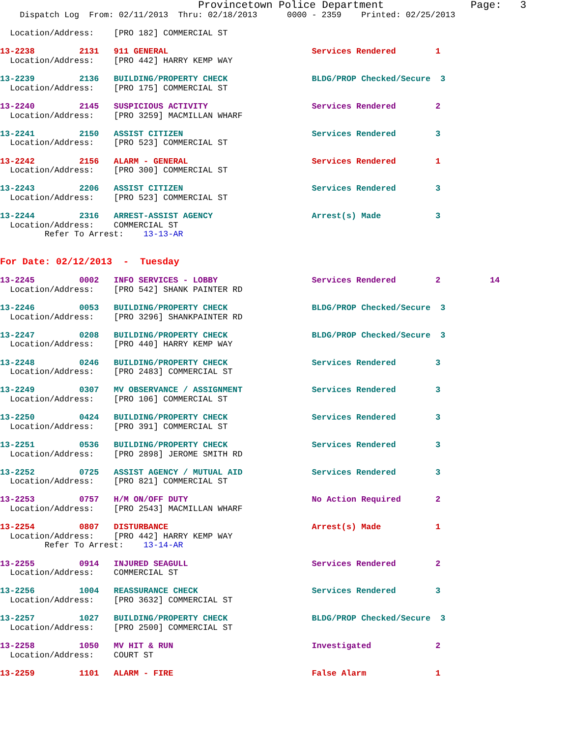Provincetown Police Department              Page:   3
    Dispatch Log  From: 02/11/2013  Thru: 02/18/2013      0000 - 2359    Printed: 02/25/2013

  Location/Address:    [PRO 182] COMMERCIAL ST

13-2238         2131   911 GENERAL                             Services Rendered        1
  Location/Address:    [PRO 442] HARRY KEMP WAY

13-2239         2136   BUILDING/PROPERTY CHECK                 BLDG/PROP Checked/Secure  3
  Location/Address:    [PRO 175] COMMERCIAL ST

13-2240         2145   SUSPICIOUS ACTIVITY                     Services Rendered        2
  Location/Address:    [PRO 3259] MACMILLAN WHARF

13-2241         2150   ASSIST CITIZEN                          Services Rendered        3
  Location/Address:    [PRO 523] COMMERCIAL ST

13-2242         2156   ALARM - GENERAL                         Services Rendered        1
  Location/Address:    [PRO 300] COMMERCIAL ST

13-2243         2206   ASSIST CITIZEN                          Services Rendered        3
  Location/Address:    [PRO 523] COMMERCIAL ST

13-2244         2316   ARREST-ASSIST AGENCY                    Arrest(s) Made           3
  Location/Address:    COMMERCIAL ST
         Refer To Arrest:    13-13-AR


For Date: 02/12/2013  -  Tuesday

13-2245         0002   INFO SERVICES - LOBBY                   Services Rendered        2          14
  Location/Address:    [PRO 542] SHANK PAINTER RD

13-2246         0053   BUILDING/PROPERTY CHECK                 BLDG/PROP Checked/Secure  3
  Location/Address:    [PRO 3296] SHANKPAINTER RD

13-2247         0208   BUILDING/PROPERTY CHECK                 BLDG/PROP Checked/Secure  3
  Location/Address:    [PRO 440] HARRY KEMP WAY

13-2248         0246   BUILDING/PROPERTY CHECK                 Services Rendered        3
  Location/Address:    [PRO 2483] COMMERCIAL ST

13-2249         0307   MV OBSERVANCE / ASSIGNMENT              Services Rendered        3
  Location/Address:    [PRO 106] COMMERCIAL ST

13-2250         0424   BUILDING/PROPERTY CHECK                 Services Rendered        3
  Location/Address:    [PRO 391] COMMERCIAL ST

13-2251         0536   BUILDING/PROPERTY CHECK                 Services Rendered        3
  Location/Address:    [PRO 2898] JEROME SMITH RD

13-2252         0725   ASSIST AGENCY / MUTUAL AID              Services Rendered        3
  Location/Address:    [PRO 821] COMMERCIAL ST

13-2253         0757   H/M ON/OFF DUTY                         No Action Required       2
  Location/Address:    [PRO 2543] MACMILLAN WHARF

13-2254         0807   DISTURBANCE                             Arrest(s) Made           1
  Location/Address:    [PRO 442] HARRY KEMP WAY
         Refer To Arrest:    13-14-AR

13-2255         0914   INJURED SEAGULL                         Services Rendered        2
  Location/Address:    COMMERCIAL ST

13-2256         1004   REASSURANCE CHECK                       Services Rendered        3
  Location/Address:    [PRO 3632] COMMERCIAL ST

13-2257         1027   BUILDING/PROPERTY CHECK                 BLDG/PROP Checked/Secure  3
  Location/Address:    [PRO 2500] COMMERCIAL ST

13-2258         1050   MV HIT & RUN                            Investigated             2
  Location/Address:    COURT ST

13-2259         1101   ALARM - FIRE                            False Alarm              1